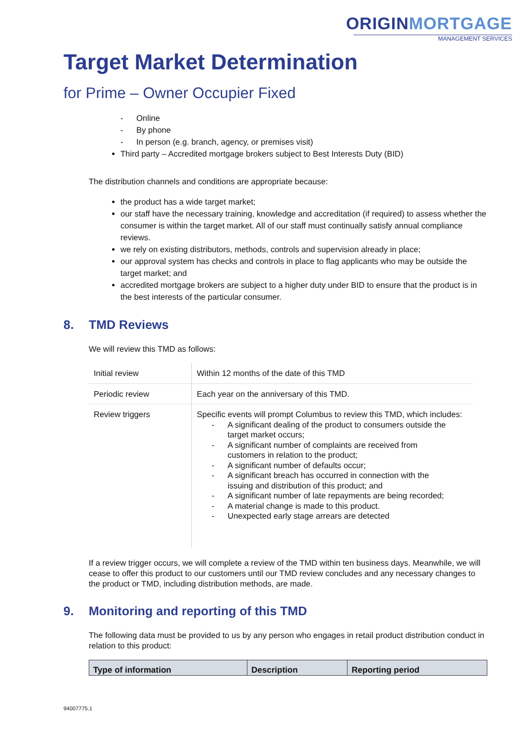ORIGINMORTGAGE
MANAGEMENT SERVICES
Target Market Determination
for Prime – Owner Occupier Fixed
- Online
- By phone
- In person (e.g. branch, agency, or premises visit)
Third party – Accredited mortgage brokers subject to Best Interests Duty (BID)
The distribution channels and conditions are appropriate because:
the product has a wide target market;
our staff have the necessary training, knowledge and accreditation (if required) to assess whether the consumer is within the target market. All of our staff must continually satisfy annual compliance reviews.
we rely on existing distributors, methods, controls and supervision already in place;
our approval system has checks and controls in place to flag applicants who may be outside the target market; and
accredited mortgage brokers are subject to a higher duty under BID to ensure that the product is in the best interests of the particular consumer.
8. TMD Reviews
We will review this TMD as follows:
| Initial review | Within 12 months of the date of this TMD |
| Periodic review | Each year on the anniversary of this TMD. |
| Review triggers | Specific events will prompt Columbus to review this TMD, which includes: - A significant dealing of the product to consumers outside the target market occurs; - A significant number of complaints are received from customers in relation to the product; - A significant number of defaults occur; - A significant breach has occurred in connection with the issuing and distribution of this product; and - A significant number of late repayments are being recorded; - A material change is made to this product. - Unexpected early stage arrears are detected |
If a review trigger occurs, we will complete a review of the TMD within ten business days. Meanwhile, we will cease to offer this product to our customers until our TMD review concludes and any necessary changes to the product or TMD, including distribution methods, are made.
9. Monitoring and reporting of this TMD
The following data must be provided to us by any person who engages in retail product distribution conduct in relation to this product:
| Type of information | Description | Reporting period |
| --- | --- | --- |
94007775.1